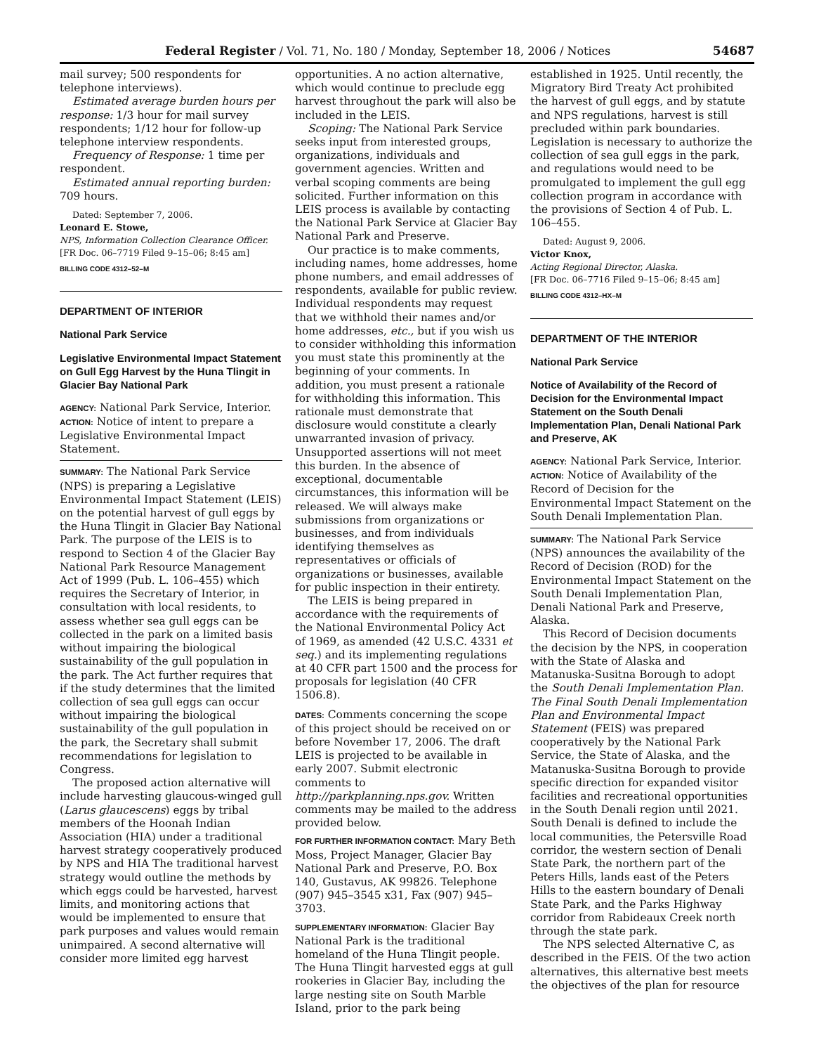Federal Register / Vol. 71, No. 180 / Monday, September 18, 2006 / Notices 54687
mail survey; 500 respondents for telephone interviews).
Estimated average burden hours per response: 1/3 hour for mail survey respondents; 1/12 hour for follow-up telephone interview respondents.
Frequency of Response: 1 time per respondent.
Estimated annual reporting burden: 709 hours.
Dated: September 7, 2006.
Leonard E. Stowe,
NPS, Information Collection Clearance Officer.
[FR Doc. 06–7719 Filed 9–15–06; 8:45 am]
BILLING CODE 4312–52–M
DEPARTMENT OF INTERIOR
National Park Service
Legislative Environmental Impact Statement on Gull Egg Harvest by the Huna Tlingit in Glacier Bay National Park
AGENCY: National Park Service, Interior.
ACTION: Notice of intent to prepare a Legislative Environmental Impact Statement.
SUMMARY: The National Park Service (NPS) is preparing a Legislative Environmental Impact Statement (LEIS) on the potential harvest of gull eggs by the Huna Tlingit in Glacier Bay National Park. The purpose of the LEIS is to respond to Section 4 of the Glacier Bay National Park Resource Management Act of 1999 (Pub. L. 106–455) which requires the Secretary of Interior, in consultation with local residents, to assess whether sea gull eggs can be collected in the park on a limited basis without impairing the biological sustainability of the gull population in the park. The Act further requires that if the study determines that the limited collection of sea gull eggs can occur without impairing the biological sustainability of the gull population in the park, the Secretary shall submit recommendations for legislation to Congress.
The proposed action alternative will include harvesting glaucous-winged gull (Larus glaucescens) eggs by tribal members of the Hoonah Indian Association (HIA) under a traditional harvest strategy cooperatively produced by NPS and HIA The traditional harvest strategy would outline the methods by which eggs could be harvested, harvest limits, and monitoring actions that would be implemented to ensure that park purposes and values would remain unimpaired. A second alternative will consider more limited egg harvest
opportunities. A no action alternative, which would continue to preclude egg harvest throughout the park will also be included in the LEIS.
Scoping: The National Park Service seeks input from interested groups, organizations, individuals and government agencies. Written and verbal scoping comments are being solicited. Further information on this LEIS process is available by contacting the National Park Service at Glacier Bay National Park and Preserve.
Our practice is to make comments, including names, home addresses, home phone numbers, and email addresses of respondents, available for public review. Individual respondents may request that we withhold their names and/or home addresses, etc., but if you wish us to consider withholding this information you must state this prominently at the beginning of your comments. In addition, you must present a rationale for withholding this information. This rationale must demonstrate that disclosure would constitute a clearly unwarranted invasion of privacy. Unsupported assertions will not meet this burden. In the absence of exceptional, documentable circumstances, this information will be released. We will always make submissions from organizations or businesses, and from individuals identifying themselves as representatives or officials of organizations or businesses, available for public inspection in their entirety.
The LEIS is being prepared in accordance with the requirements of the National Environmental Policy Act of 1969, as amended (42 U.S.C. 4331 et seq.) and its implementing regulations at 40 CFR part 1500 and the process for proposals for legislation (40 CFR 1506.8).
DATES: Comments concerning the scope of this project should be received on or before November 17, 2006. The draft LEIS is projected to be available in early 2007. Submit electronic comments to http://parkplanning.nps.gov. Written comments may be mailed to the address provided below.
FOR FURTHER INFORMATION CONTACT: Mary Beth Moss, Project Manager, Glacier Bay National Park and Preserve, P.O. Box 140, Gustavus, AK 99826. Telephone (907) 945–3545 x31, Fax (907) 945–3703.
SUPPLEMENTARY INFORMATION: Glacier Bay National Park is the traditional homeland of the Huna Tlingit people. The Huna Tlingit harvested eggs at gull rookeries in Glacier Bay, including the large nesting site on South Marble Island, prior to the park being
established in 1925. Until recently, the Migratory Bird Treaty Act prohibited the harvest of gull eggs, and by statute and NPS regulations, harvest is still precluded within park boundaries. Legislation is necessary to authorize the collection of sea gull eggs in the park, and regulations would need to be promulgated to implement the gull egg collection program in accordance with the provisions of Section 4 of Pub. L. 106–455.
Dated: August 9, 2006.
Victor Knox,
Acting Regional Director, Alaska.
[FR Doc. 06–7716 Filed 9–15–06; 8:45 am]
BILLING CODE 4312–HX–M
DEPARTMENT OF THE INTERIOR
National Park Service
Notice of Availability of the Record of Decision for the Environmental Impact Statement on the South Denali Implementation Plan, Denali National Park and Preserve, AK
AGENCY: National Park Service, Interior.
ACTION: Notice of Availability of the Record of Decision for the Environmental Impact Statement on the South Denali Implementation Plan.
SUMMARY: The National Park Service (NPS) announces the availability of the Record of Decision (ROD) for the Environmental Impact Statement on the South Denali Implementation Plan, Denali National Park and Preserve, Alaska.
This Record of Decision documents the decision by the NPS, in cooperation with the State of Alaska and Matanuska-Susitna Borough to adopt the South Denali Implementation Plan. The Final South Denali Implementation Plan and Environmental Impact Statement (FEIS) was prepared cooperatively by the National Park Service, the State of Alaska, and the Matanuska-Susitna Borough to provide specific direction for expanded visitor facilities and recreational opportunities in the South Denali region until 2021. South Denali is defined to include the local communities, the Petersville Road corridor, the western section of Denali State Park, the northern part of the Peters Hills, lands east of the Peters Hills to the eastern boundary of Denali State Park, and the Parks Highway corridor from Rabideaux Creek north through the state park.
The NPS selected Alternative C, as described in the FEIS. Of the two action alternatives, this alternative best meets the objectives of the plan for resource